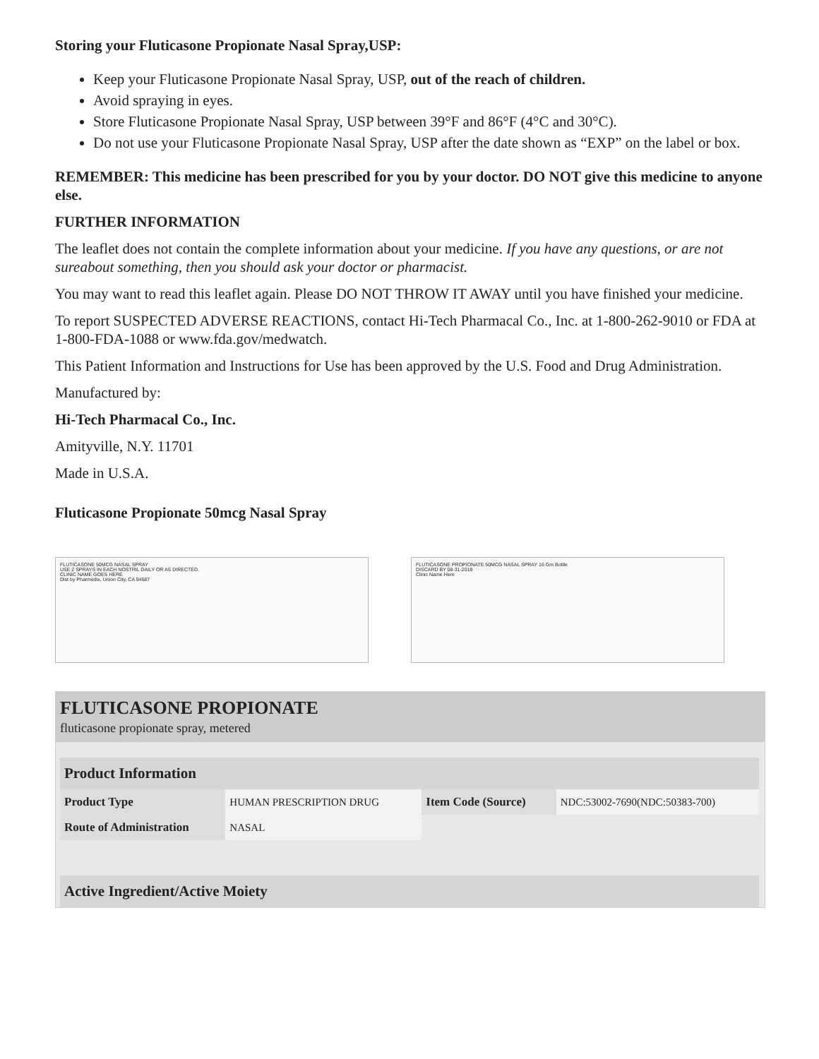Storing your Fluticasone Propionate Nasal Spray,USP:
Keep your Fluticasone Propionate Nasal Spray, USP, out of the reach of children.
Avoid spraying in eyes.
Store Fluticasone Propionate Nasal Spray, USP between 39°F and 86°F (4°C and 30°C).
Do not use your Fluticasone Propionate Nasal Spray, USP after the date shown as “EXP” on the label or box.
REMEMBER: This medicine has been prescribed for you by your doctor. DO NOT give this medicine to anyone else.
FURTHER INFORMATION
The leaflet does not contain the complete information about your medicine. If you have any questions, or are not sureabout something, then you should ask your doctor or pharmacist.
You may want to read this leaflet again. Please DO NOT THROW IT AWAY until you have finished your medicine.
To report SUSPECTED ADVERSE REACTIONS, contact Hi-Tech Pharmacal Co., Inc. at 1-800-262-9010 or FDA at 1-800-FDA-1088 or www.fda.gov/medwatch.
This Patient Information and Instructions for Use has been approved by the U.S. Food and Drug Administration.
Manufactured by:
Hi-Tech Pharmacal Co., Inc.
Amityville, N.Y. 11701
Made in U.S.A.
Fluticasone Propionate 50mcg Nasal Spray
FLUTICASONE 50MCG NASAL SPRAY
USE 2 SPRAYS IN EACH NOSTRIL DAILY OR AS DIRECTED.
CLINIC NAME GOES HERE
Dist by Pharmedix, Union City, CA 94587
FLUTICASONE PROPIONATE 50MCG NASAL SPRAY 16 Gm Bottle
DISCARD BY 08-31-2019
Clinic Name Here
FLUTICASONE PROPIONATE
fluticasone propionate spray, metered
| Product Information | | | |
| --- | --- | --- | --- |
| Product Type | HUMAN PRESCRIPTION DRUG | Item Code (Source) | NDC:53002-7690(NDC:50383-700) |
| Route of Administration | NASAL | | |
| Active Ingredient/Active Moiety | | | |